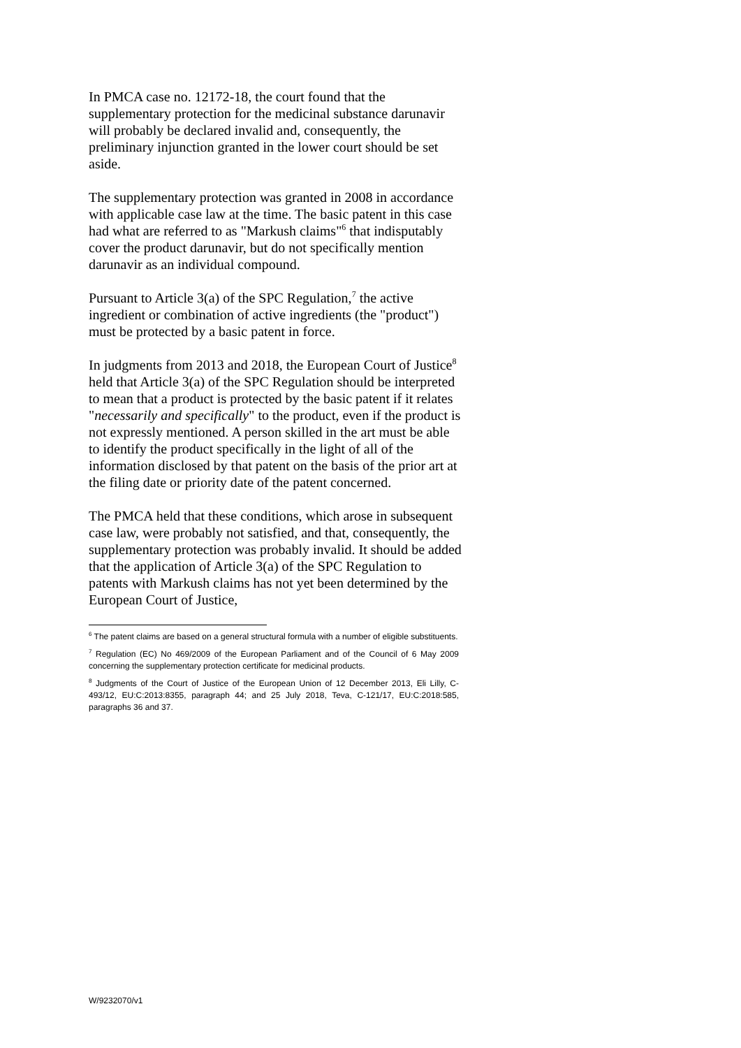In PMCA case no. 12172-18, the court found that the supplementary protection for the medicinal substance darunavir will probably be declared invalid and, consequently, the preliminary injunction granted in the lower court should be set aside.
The supplementary protection was granted in 2008 in accordance with applicable case law at the time. The basic patent in this case had what are referred to as "Markush claims"<sup>6</sup> that indisputably cover the product darunavir, but do not specifically mention darunavir as an individual compound.
Pursuant to Article 3(a) of the SPC Regulation,<sup>7</sup> the active ingredient or combination of active ingredients (the "product") must be protected by a basic patent in force.
In judgments from 2013 and 2018, the European Court of Justice<sup>8</sup> held that Article 3(a) of the SPC Regulation should be interpreted to mean that a product is protected by the basic patent if it relates "necessarily and specifically" to the product, even if the product is not expressly mentioned. A person skilled in the art must be able to identify the product specifically in the light of all of the information disclosed by that patent on the basis of the prior art at the filing date or priority date of the patent concerned.
The PMCA held that these conditions, which arose in subsequent case law, were probably not satisfied, and that, consequently, the supplementary protection was probably invalid. It should be added that the application of Article 3(a) of the SPC Regulation to patents with Markush claims has not yet been determined by the European Court of Justice,
<sup>6</sup> The patent claims are based on a general structural formula with a number of eligible substituents.
<sup>7</sup> Regulation (EC) No 469/2009 of the European Parliament and of the Council of 6 May 2009 concerning the supplementary protection certificate for medicinal products.
<sup>8</sup> Judgments of the Court of Justice of the European Union of 12 December 2013, Eli Lilly, C-493/12, EU:C:2013:8355, paragraph 44; and 25 July 2018, Teva, C-121/17, EU:C:2018:585, paragraphs 36 and 37.
W/9232070/v1